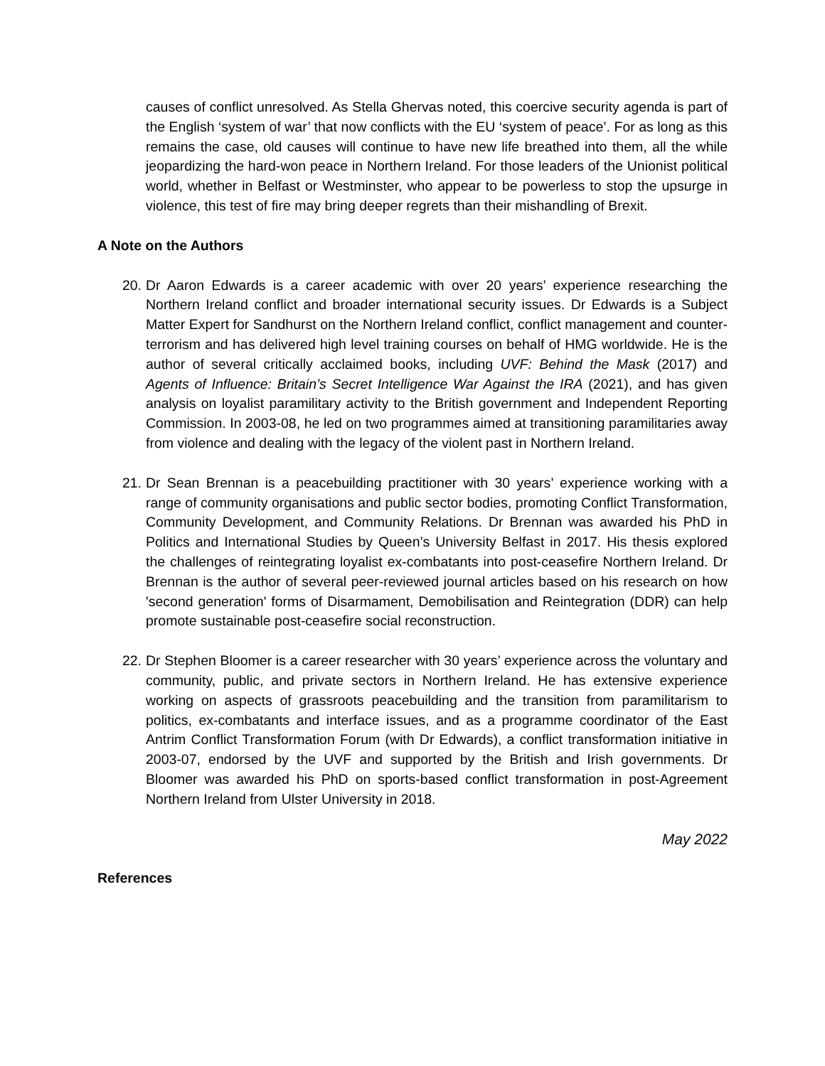causes of conflict unresolved. As Stella Ghervas noted, this coercive security agenda is part of the English ‘system of war’ that now conflicts with the EU ‘system of peace’. For as long as this remains the case, old causes will continue to have new life breathed into them, all the while jeopardizing the hard-won peace in Northern Ireland. For those leaders of the Unionist political world, whether in Belfast or Westminster, who appear to be powerless to stop the upsurge in violence, this test of fire may bring deeper regrets than their mishandling of Brexit.
A Note on the Authors
20. Dr Aaron Edwards is a career academic with over 20 years’ experience researching the Northern Ireland conflict and broader international security issues. Dr Edwards is a Subject Matter Expert for Sandhurst on the Northern Ireland conflict, conflict management and counter-terrorism and has delivered high level training courses on behalf of HMG worldwide. He is the author of several critically acclaimed books, including UVF: Behind the Mask (2017) and Agents of Influence: Britain’s Secret Intelligence War Against the IRA (2021), and has given analysis on loyalist paramilitary activity to the British government and Independent Reporting Commission. In 2003-08, he led on two programmes aimed at transitioning paramilitaries away from violence and dealing with the legacy of the violent past in Northern Ireland.
21. Dr Sean Brennan is a peacebuilding practitioner with 30 years’ experience working with a range of community organisations and public sector bodies, promoting Conflict Transformation, Community Development, and Community Relations. Dr Brennan was awarded his PhD in Politics and International Studies by Queen’s University Belfast in 2017. His thesis explored the challenges of reintegrating loyalist ex-combatants into post-ceasefire Northern Ireland. Dr Brennan is the author of several peer-reviewed journal articles based on his research on how 'second generation' forms of Disarmament, Demobilisation and Reintegration (DDR) can help promote sustainable post-ceasefire social reconstruction.
22. Dr Stephen Bloomer is a career researcher with 30 years’ experience across the voluntary and community, public, and private sectors in Northern Ireland. He has extensive experience working on aspects of grassroots peacebuilding and the transition from paramilitarism to politics, ex-combatants and interface issues, and as a programme coordinator of the East Antrim Conflict Transformation Forum (with Dr Edwards), a conflict transformation initiative in 2003-07, endorsed by the UVF and supported by the British and Irish governments. Dr Bloomer was awarded his PhD on sports-based conflict transformation in post-Agreement Northern Ireland from Ulster University in 2018.
May 2022
References